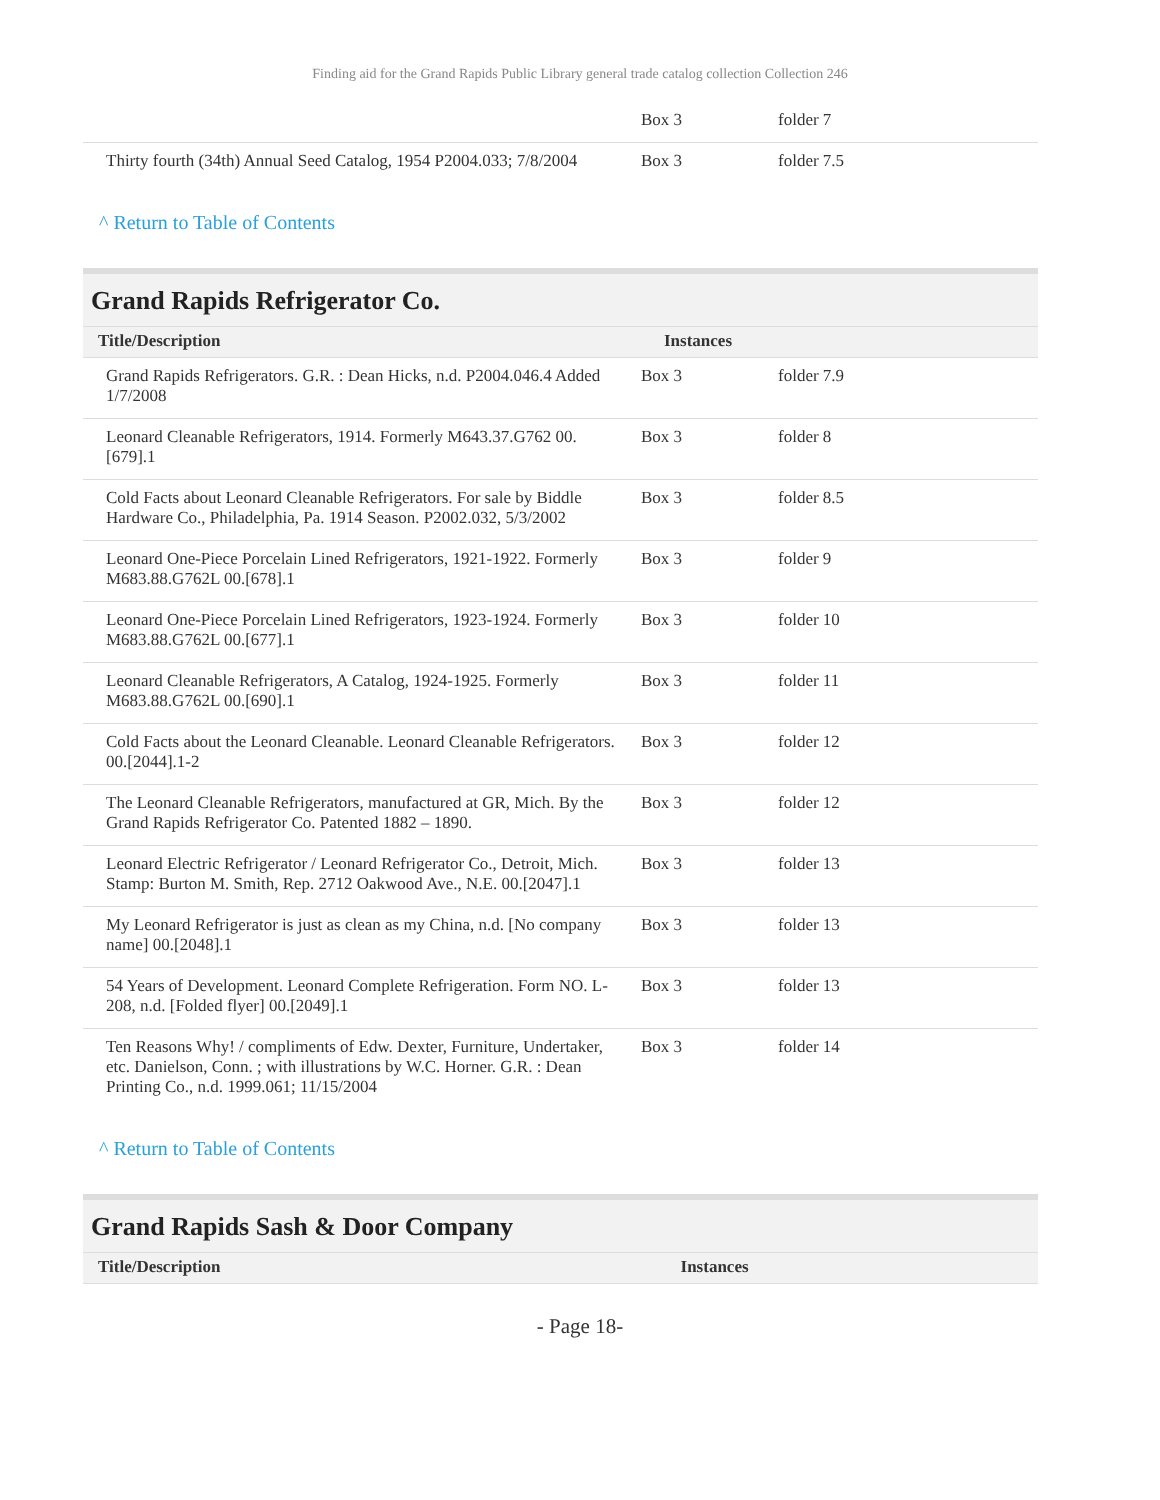Finding aid for the Grand Rapids Public Library general trade catalog collection Collection 246
| | Box 3 | folder 7 |
| Thirty fourth (34th) Annual Seed Catalog, 1954 P2004.033; 7/8/2004 | Box 3 | folder 7.5 |
^ Return to Table of Contents
Grand Rapids Refrigerator Co.
| Title/Description | Instances | |
| --- | --- | --- |
| Grand Rapids Refrigerators. G.R. : Dean Hicks, n.d. P2004.046.4 Added 1/7/2008 | Box 3 | folder 7.9 |
| Leonard Cleanable Refrigerators, 1914. Formerly M643.37.G762 00.[679].1 | Box 3 | folder 8 |
| Cold Facts about Leonard Cleanable Refrigerators. For sale by Biddle Hardware Co., Philadelphia, Pa. 1914 Season. P2002.032, 5/3/2002 | Box 3 | folder 8.5 |
| Leonard One-Piece Porcelain Lined Refrigerators, 1921-1922. Formerly M683.88.G762L 00.[678].1 | Box 3 | folder 9 |
| Leonard One-Piece Porcelain Lined Refrigerators, 1923-1924. Formerly M683.88.G762L 00.[677].1 | Box 3 | folder 10 |
| Leonard Cleanable Refrigerators, A Catalog, 1924-1925. Formerly M683.88.G762L 00.[690].1 | Box 3 | folder 11 |
| Cold Facts about the Leonard Cleanable. Leonard Cleanable Refrigerators. 00.[2044].1-2 | Box 3 | folder 12 |
| The Leonard Cleanable Refrigerators, manufactured at GR, Mich. By the Grand Rapids Refrigerator Co. Patented 1882 – 1890. | Box 3 | folder 12 |
| Leonard Electric Refrigerator / Leonard Refrigerator Co., Detroit, Mich. Stamp: Burton M. Smith, Rep. 2712 Oakwood Ave., N.E. 00.[2047].1 | Box 3 | folder 13 |
| My Leonard Refrigerator is just as clean as my China, n.d. [No company name] 00.[2048].1 | Box 3 | folder 13 |
| 54 Years of Development. Leonard Complete Refrigeration. Form NO. L-208, n.d. [Folded flyer] 00.[2049].1 | Box 3 | folder 13 |
| Ten Reasons Why! / compliments of Edw. Dexter, Furniture, Undertaker, etc. Danielson, Conn. ; with illustrations by W.C. Horner. G.R. : Dean Printing Co., n.d. 1999.061; 11/15/2004 | Box 3 | folder 14 |
^ Return to Table of Contents
Grand Rapids Sash & Door Company
| Title/Description | Instances |
| --- | --- |
- Page 18-